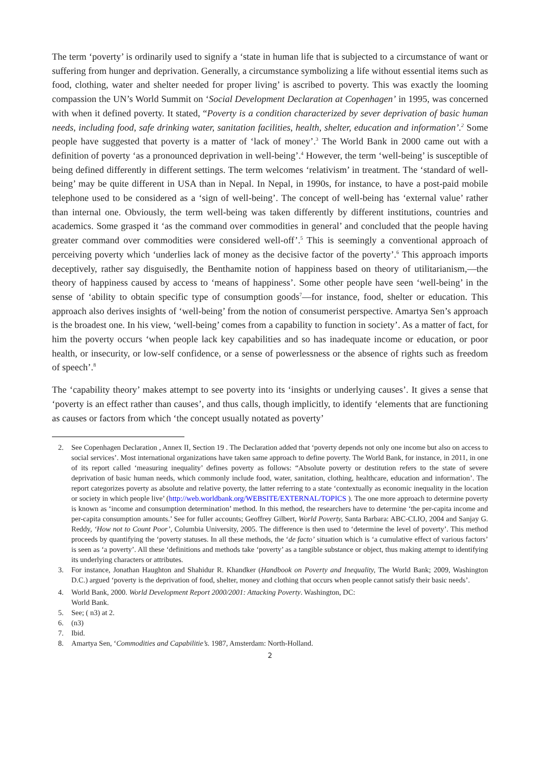The term ‘poverty’ is ordinarily used to signify a ‘state in human life that is subjected to a circumstance of want or suffering from hunger and deprivation. Generally, a circumstance symbolizing a life without essential items such as food, clothing, water and shelter needed for proper living’ is ascribed to poverty. This was exactly the looming compassion the UN’s World Summit on ‘Social Development Declaration at Copenhagen’ in 1995, was concerned with when it defined poverty. It stated, “Poverty is a condition characterized by sever deprivation of basic human needs, including food, safe drinking water, sanitation facilities, health, shelter, education and information’.<sup>2</sup> Some people have suggested that poverty is a matter of ‘lack of money’.<sup>3</sup> The World Bank in 2000 came out with a definition of poverty ‘as a pronounced deprivation in well-being’.<sup>4</sup> However, the term ‘well-being’ is susceptible of being defined differently in different settings. The term welcomes ‘relativism’ in treatment. The ‘standard of well-being’ may be quite different in USA than in Nepal. In Nepal, in 1990s, for instance, to have a post-paid mobile telephone used to be considered as a ‘sign of well-being’. The concept of well-being has ‘external value’ rather than internal one. Obviously, the term well-being was taken differently by different institutions, countries and academics. Some grasped it ‘as the command over commodities in general’ and concluded that the people having greater command over commodities were considered well-off’.<sup>5</sup> This is seemingly a conventional approach of perceiving poverty which ‘underlies lack of money as the decisive factor of the poverty’.<sup>6</sup> This approach imports deceptively, rather say disguisedly, the Benthamite notion of happiness based on theory of utilitarianism,—the theory of happiness caused by access to ‘means of happiness’. Some other people have seen ‘well-being’ in the sense of ‘ability to obtain specific type of consumption goods<sup>7</sup>—for instance, food, shelter or education. This approach also derives insights of ‘well-being’ from the notion of consumerist perspective. Amartya Sen’s approach is the broadest one. In his view, ‘well-being’ comes from a capability to function in society’. As a matter of fact, for him the poverty occurs ‘when people lack key capabilities and so has inadequate income or education, or poor health, or insecurity, or low-self confidence, or a sense of powerlessness or the absence of rights such as freedom of speech’.<sup>8</sup>
The ‘capability theory’ makes attempt to see poverty into its ‘insights or underlying causes’. It gives a sense that ‘poverty is an effect rather than causes’, and thus calls, though implicitly, to identify ‘elements that are functioning as causes or factors from which ‘the concept usually notated as poverty’
2. See Copenhagen Declaration , Annex II, Section 19 . The Declaration added that ‘poverty depends not only one income but also on access to social services’. Most international organizations have taken same approach to define poverty. The World Bank, for instance, in 2011, in one of its report called ‘measuring inequality’ defines poverty as follows: “Absolute poverty or destitution refers to the state of severe deprivation of basic human needs, which commonly include food, water, sanitation, clothing, healthcare, education and information’. The report categorizes poverty as absolute and relative poverty, the latter referring to a state ‘contextually as economic inequality in the location or society in which people live’ (http://web.worldbank.org/WEBSITE/EXTERNAL/TOPICS ). The one more approach to determine poverty is known as ‘income and consumption determination’ method. In this method, the researchers have to determine ‘the per-capita income and per-capita consumption amounts.’ See for fuller accounts; Geoffrey Gilbert, World Poverty, Santa Barbara: ABC-CLIO, 2004 and Sanjay G. Reddy, ‘How not to Count Poor’, Columbia University, 2005. The difference is then used to ‘determine the level of poverty’. This method proceeds by quantifying the ‘poverty statuses. In all these methods, the ‘de facto’ situation which is ‘a cumulative effect of various factors’ is seen as ‘a poverty’. All these ‘definitions and methods take ‘poverty’ as a tangible substance or object, thus making attempt to identifying its underlying characters or attributes.
3. For instance, Jonathan Haughton and Shahidur R. Khandker (Handbook on Poverty and Inequality, The World Bank; 2009, Washington D.C.) argued ‘poverty is the deprivation of food, shelter, money and clothing that occurs when people cannot satisfy their basic needs’.
4. World Bank, 2000. World Development Report 2000/2001: Attacking Poverty. Washington, DC:
World Bank.
5. See; ( n3) at 2.
6. (n3)
7. Ibid.
8. Amartya Sen, ‘Commodities and Capabilitie’s. 1987, Amsterdam: North-Holland.
2